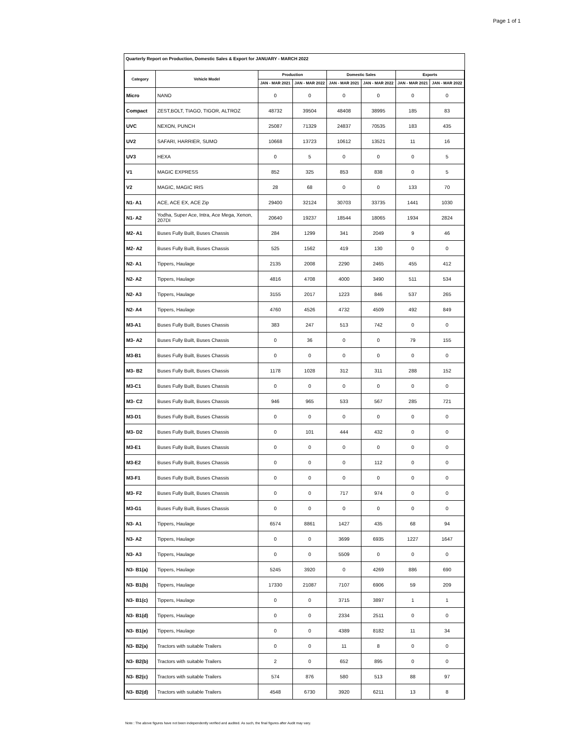Page 1 of 1
Quarterly Report on Production, Domestic Sales & Export for JANUARY - MARCH 2022
| Category | Vehicle Model | Production | | Domestic Sales | | Exports | |
| --- | --- | --- | --- | --- | --- | --- | --- |
| | | JAN - MAR 2021 | JAN - MAR 2022 | JAN - MAR 2021 | JAN - MAR 2022 | JAN - MAR 2021 | JAN - MAR 2022 |
| Micro | NANO | 0 | 0 | 0 | 0 | 0 | 0 |
| Compact | ZEST,BOLT, TIAGO, TIGOR, ALTROZ | 48732 | 39504 | 48408 | 38995 | 185 | 83 |
| UVC | NEXON, PUNCH | 25087 | 71329 | 24837 | 70535 | 183 | 435 |
| UV2 | SAFARI, HARRIER, SUMO | 10668 | 13723 | 10612 | 13521 | 11 | 16 |
| UV3 | HEXA | 0 | 5 | 0 | 0 | 0 | 5 |
| V1 | MAGIC EXPRESS | 852 | 325 | 853 | 838 | 0 | 5 |
| V2 | MAGIC, MAGIC IRIS | 28 | 68 | 0 | 0 | 133 | 70 |
| N1- A1 | ACE, ACE EX, ACE Zip | 29400 | 32124 | 30703 | 33735 | 1441 | 1030 |
| N1- A2 | Yodha, Super Ace, Intra, Ace Mega, Xenon, 207DI | 20640 | 19237 | 18544 | 18065 | 1934 | 2824 |
| M2- A1 | Buses Fully Built, Buses Chassis | 284 | 1299 | 341 | 2049 | 9 | 46 |
| M2- A2 | Buses Fully Built, Buses Chassis | 525 | 1562 | 419 | 130 | 0 | 0 |
| N2- A1 | Tippers, Haulage | 2135 | 2008 | 2290 | 2465 | 455 | 412 |
| N2- A2 | Tippers, Haulage | 4816 | 4708 | 4000 | 3490 | 511 | 534 |
| N2- A3 | Tippers, Haulage | 3155 | 2017 | 1223 | 846 | 537 | 265 |
| N2- A4 | Tippers, Haulage | 4760 | 4526 | 4732 | 4509 | 492 | 849 |
| M3-A1 | Buses Fully Built, Buses Chassis | 383 | 247 | 513 | 742 | 0 | 0 |
| M3- A2 | Buses Fully Built, Buses Chassis | 0 | 36 | 0 | 0 | 79 | 155 |
| M3-B1 | Buses Fully Built, Buses Chassis | 0 | 0 | 0 | 0 | 0 | 0 |
| M3- B2 | Buses Fully Built, Buses Chassis | 1178 | 1028 | 312 | 311 | 288 | 152 |
| M3-C1 | Buses Fully Built, Buses Chassis | 0 | 0 | 0 | 0 | 0 | 0 |
| M3- C2 | Buses Fully Built, Buses Chassis | 946 | 965 | 533 | 567 | 285 | 721 |
| M3-D1 | Buses Fully Built, Buses Chassis | 0 | 0 | 0 | 0 | 0 | 0 |
| M3- D2 | Buses Fully Built, Buses Chassis | 0 | 101 | 444 | 432 | 0 | 0 |
| M3-E1 | Buses Fully Built, Buses Chassis | 0 | 0 | 0 | 0 | 0 | 0 |
| M3-E2 | Buses Fully Built, Buses Chassis | 0 | 0 | 0 | 112 | 0 | 0 |
| M3-F1 | Buses Fully Built, Buses Chassis | 0 | 0 | 0 | 0 | 0 | 0 |
| M3- F2 | Buses Fully Built, Buses Chassis | 0 | 0 | 717 | 974 | 0 | 0 |
| M3-G1 | Buses Fully Built, Buses Chassis | 0 | 0 | 0 | 0 | 0 | 0 |
| N3- A1 | Tippers, Haulage | 6574 | 8861 | 1427 | 435 | 68 | 94 |
| N3- A2 | Tippers, Haulage | 0 | 0 | 3699 | 6935 | 1227 | 1647 |
| N3- A3 | Tippers, Haulage | 0 | 0 | 5509 | 0 | 0 | 0 |
| N3- B1(a) | Tippers, Haulage | 5245 | 3920 | 0 | 4269 | 886 | 690 |
| N3- B1(b) | Tippers, Haulage | 17330 | 21087 | 7107 | 6906 | 59 | 209 |
| N3- B1(c) | Tippers, Haulage | 0 | 0 | 3715 | 3897 | 1 | 1 |
| N3- B1(d) | Tippers, Haulage | 0 | 0 | 2334 | 2511 | 0 | 0 |
| N3- B1(e) | Tippers, Haulage | 0 | 0 | 4389 | 8182 | 11 | 34 |
| N3- B2(a) | Tractors with suitable Trailers | 0 | 0 | 11 | 8 | 0 | 0 |
| N3- B2(b) | Tractors with suitable Trailers | 2 | 0 | 652 | 895 | 0 | 0 |
| N3- B2(c) | Tractors with suitable Trailers | 574 | 876 | 580 | 513 | 88 | 97 |
| N3- B2(d) | Tractors with suitable Trailers | 4548 | 6730 | 3920 | 6211 | 13 | 8 |
Note : The above figures have not been independently verified and audited. As such, the final figures after Audit may vary.